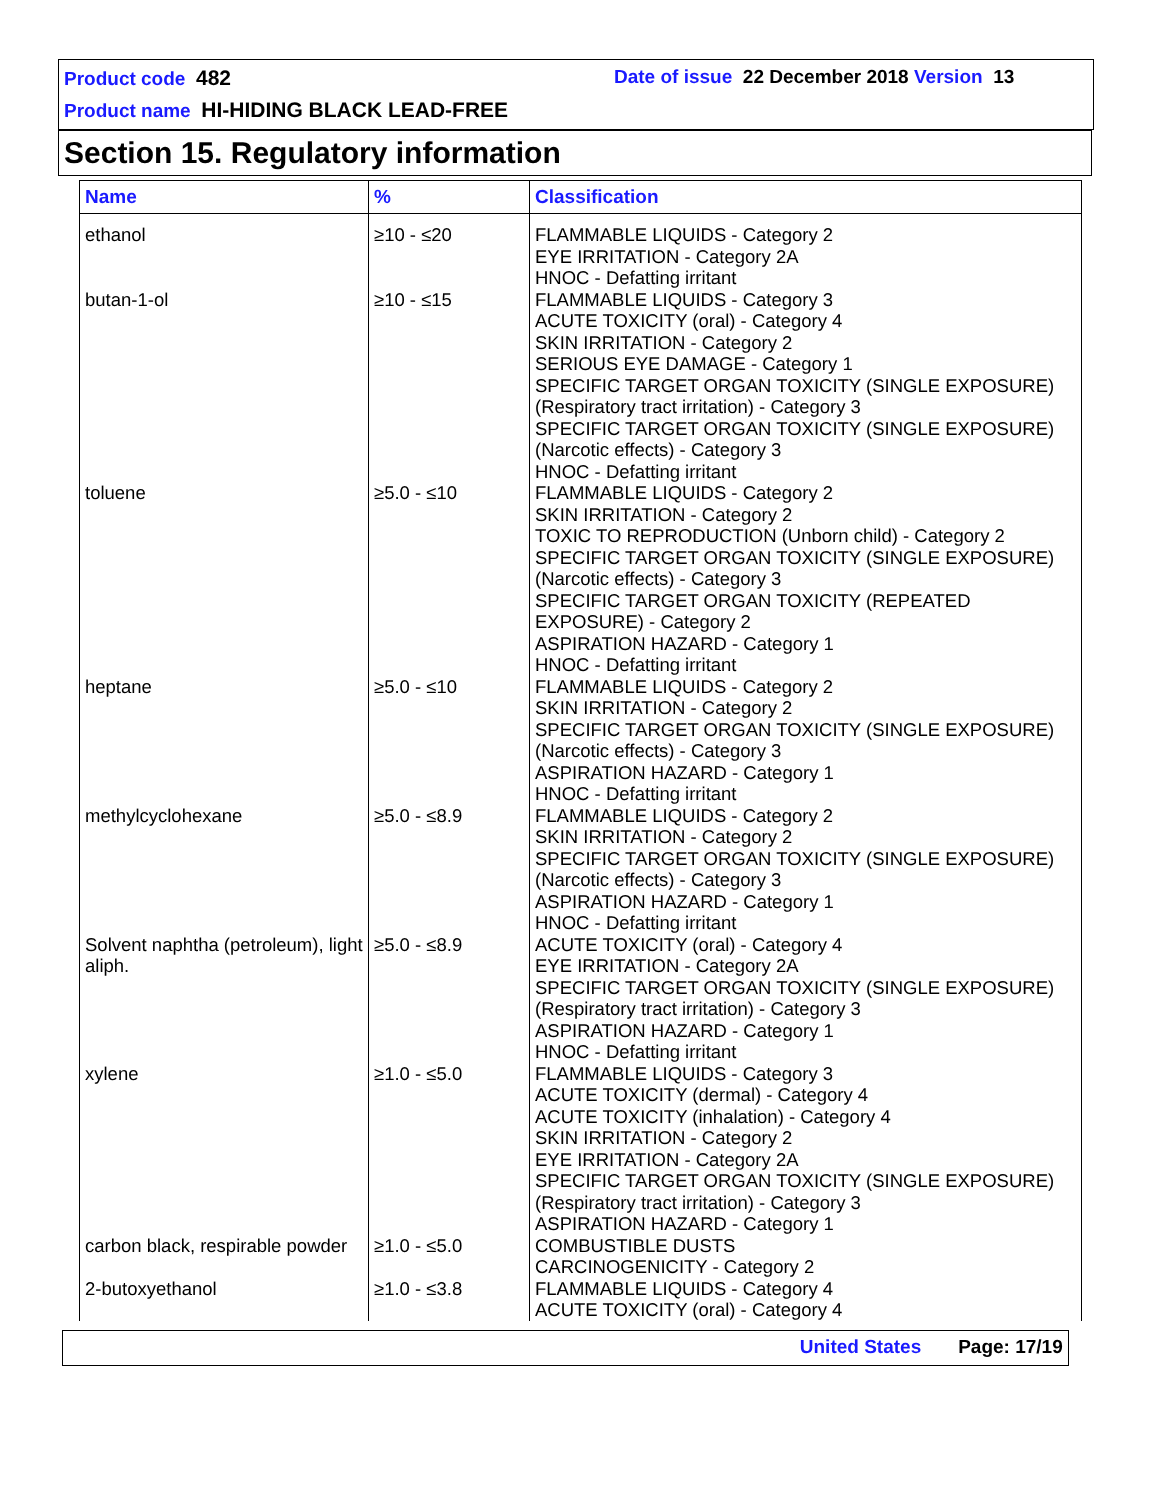Product code 482
Date of issue 22 December 2018 Version 13
Product name HI-HIDING BLACK LEAD-FREE
Section 15. Regulatory information
| Name | % | Classification |
| --- | --- | --- |
| ethanol | ≥10 - ≤20 | FLAMMABLE LIQUIDS - Category 2 EYE IRRITATION - Category 2A HNOC - Defatting irritant |
| butan-1-ol | ≥10 - ≤15 | FLAMMABLE LIQUIDS - Category 3 ACUTE TOXICITY (oral) - Category 4 SKIN IRRITATION - Category 2 SERIOUS EYE DAMAGE - Category 1 SPECIFIC TARGET ORGAN TOXICITY (SINGLE EXPOSURE) (Respiratory tract irritation) - Category 3 SPECIFIC TARGET ORGAN TOXICITY (SINGLE EXPOSURE) (Narcotic effects) - Category 3 HNOC - Defatting irritant |
| toluene | ≥5.0 - ≤10 | FLAMMABLE LIQUIDS - Category 2 SKIN IRRITATION - Category 2 TOXIC TO REPRODUCTION (Unborn child) - Category 2 SPECIFIC TARGET ORGAN TOXICITY (SINGLE EXPOSURE) (Narcotic effects) - Category 3 SPECIFIC TARGET ORGAN TOXICITY (REPEATED EXPOSURE) - Category 2 ASPIRATION HAZARD - Category 1 HNOC - Defatting irritant |
| heptane | ≥5.0 - ≤10 | FLAMMABLE LIQUIDS - Category 2 SKIN IRRITATION - Category 2 SPECIFIC TARGET ORGAN TOXICITY (SINGLE EXPOSURE) (Narcotic effects) - Category 3 ASPIRATION HAZARD - Category 1 HNOC - Defatting irritant |
| methylcyclohexane | ≥5.0 - ≤8.9 | FLAMMABLE LIQUIDS - Category 2 SKIN IRRITATION - Category 2 SPECIFIC TARGET ORGAN TOXICITY (SINGLE EXPOSURE) (Narcotic effects) - Category 3 ASPIRATION HAZARD - Category 1 HNOC - Defatting irritant |
| Solvent naphtha (petroleum), light aliph. | ≥5.0 - ≤8.9 | ACUTE TOXICITY (oral) - Category 4 EYE IRRITATION - Category 2A SPECIFIC TARGET ORGAN TOXICITY (SINGLE EXPOSURE) (Respiratory tract irritation) - Category 3 ASPIRATION HAZARD - Category 1 HNOC - Defatting irritant |
| xylene | ≥1.0 - ≤5.0 | FLAMMABLE LIQUIDS - Category 3 ACUTE TOXICITY (dermal) - Category 4 ACUTE TOXICITY (inhalation) - Category 4 SKIN IRRITATION - Category 2 EYE IRRITATION - Category 2A SPECIFIC TARGET ORGAN TOXICITY (SINGLE EXPOSURE) (Respiratory tract irritation) - Category 3 ASPIRATION HAZARD - Category 1 |
| carbon black, respirable powder | ≥1.0 - ≤5.0 | COMBUSTIBLE DUSTS CARCINOGENICITY - Category 2 |
| 2-butoxyethanol | ≥1.0 - ≤3.8 | FLAMMABLE LIQUIDS - Category 4 ACUTE TOXICITY (oral) - Category 4 |
United States Page: 17/19